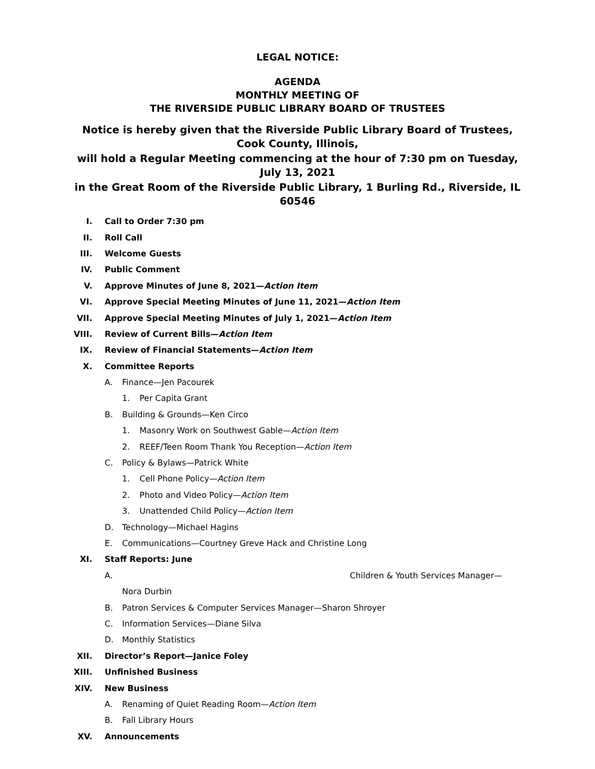LEGAL NOTICE:
AGENDA
MONTHLY MEETING OF
THE RIVERSIDE PUBLIC LIBRARY BOARD OF TRUSTEES
Notice is hereby given that the Riverside Public Library Board of Trustees, Cook County, Illinois,
will hold a Regular Meeting commencing at the hour of 7:30 pm on Tuesday, July 13, 2021
in the Great Room of the Riverside Public Library, 1 Burling Rd., Riverside, IL 60546
I. Call to Order 7:30 pm
II. Roll Call
III. Welcome Guests
IV. Public Comment
V. Approve Minutes of June 8, 2021— Action Item
VI. Approve Special Meeting Minutes of June 11, 2021— Action Item
VII. Approve Special Meeting Minutes of July 1, 2021— Action Item
VIII. Review of Current Bills— Action Item
IX. Review of Financial Statements— Action Item
X. Committee Reports
A. Finance—Jen Pacourek
1. Per Capita Grant
B. Building & Grounds—Ken Circo
1. Masonry Work on Southwest Gable— Action Item
2. REEF/Teen Room Thank You Reception— Action Item
C. Policy & Bylaws—Patrick White
1. Cell Phone Policy— Action Item
2. Photo and Video Policy— Action Item
3. Unattended Child Policy— Action Item
D. Technology—Michael Hagins
E. Communications—Courtney Greve Hack and Christine Long
XI. Staff Reports: June
A. Children & Youth Services Manager—
Nora Durbin
B. Patron Services & Computer Services Manager—Sharon Shroyer
C. Information Services—Diane Silva
D. Monthly Statistics
XII. Director’s Report—Janice Foley
XIII. Unfinished Business
XIV. New Business
A. Renaming of Quiet Reading Room— Action Item
B. Fall Library Hours
XV. Announcements